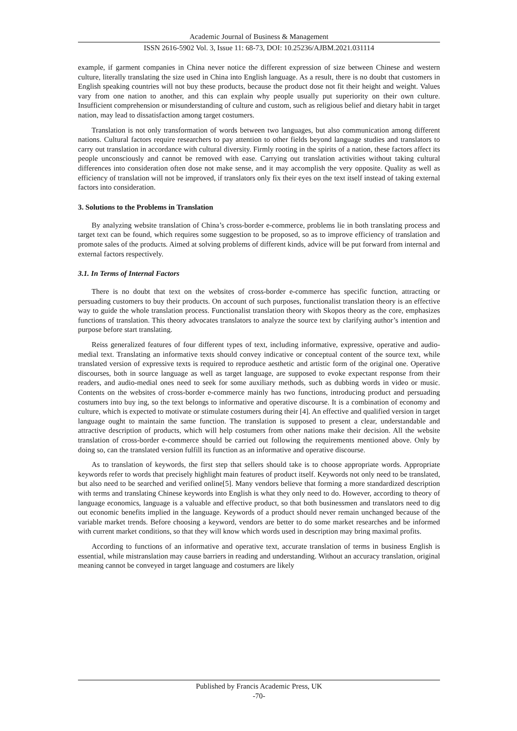Academic Journal of Business & Management
ISSN 2616-5902 Vol. 3, Issue 11: 68-73, DOI: 10.25236/AJBM.2021.031114
example, if garment companies in China never notice the different expression of size between Chinese and western culture, literally translating the size used in China into English language. As a result, there is no doubt that customers in English speaking countries will not buy these products, because the product dose not fit their height and weight. Values vary from one nation to another, and this can explain why people usually put superiority on their own culture. Insufficient comprehension or misunderstanding of culture and custom, such as religious belief and dietary habit in target nation, may lead to dissatisfaction among target costumers.
Translation is not only transformation of words between two languages, but also communication among different nations. Cultural factors require researchers to pay attention to other fields beyond language studies and translators to carry out translation in accordance with cultural diversity. Firmly rooting in the spirits of a nation, these factors affect its people unconsciously and cannot be removed with ease. Carrying out translation activities without taking cultural differences into consideration often dose not make sense, and it may accomplish the very opposite. Quality as well as efficiency of translation will not be improved, if translators only fix their eyes on the text itself instead of taking external factors into consideration.
3. Solutions to the Problems in Translation
By analyzing website translation of China’s cross-border e-commerce, problems lie in both translating process and target text can be found, which requires some suggestion to be proposed, so as to improve efficiency of translation and promote sales of the products. Aimed at solving problems of different kinds, advice will be put forward from internal and external factors respectively.
3.1. In Terms of Internal Factors
There is no doubt that text on the websites of cross-border e-commerce has specific function, attracting or persuading customers to buy their products. On account of such purposes, functionalist translation theory is an effective way to guide the whole translation process. Functionalist translation theory with Skopos theory as the core, emphasizes functions of translation. This theory advocates translators to analyze the source text by clarifying author’s intention and purpose before start translating.
Reiss generalized features of four different types of text, including informative, expressive, operative and audio-medial text. Translating an informative texts should convey indicative or conceptual content of the source text, while translated version of expressive texts is required to reproduce aesthetic and artistic form of the original one. Operative discourses, both in source language as well as target language, are supposed to evoke expectant response from their readers, and audio-medial ones need to seek for some auxiliary methods, such as dubbing words in video or music. Contents on the websites of cross-border e-commerce mainly has two functions, introducing product and persuading costumers into buy ing, so the text belongs to informative and operative discourse. It is a combination of economy and culture, which is expected to motivate or stimulate costumers during their [4]. An effective and qualified version in target language ought to maintain the same function. The translation is supposed to present a clear, understandable and attractive description of products, which will help costumers from other nations make their decision. All the website translation of cross-border e-commerce should be carried out following the requirements mentioned above. Only by doing so, can the translated version fulfill its function as an informative and operative discourse.
As to translation of keywords, the first step that sellers should take is to choose appropriate words. Appropriate keywords refer to words that precisely highlight main features of product itself. Keywords not only need to be translated, but also need to be searched and verified online[5]. Many vendors believe that forming a more standardized description with terms and translating Chinese keywords into English is what they only need to do. However, according to theory of language economics, language is a valuable and effective product, so that both businessmen and translators need to dig out economic benefits implied in the language. Keywords of a product should never remain unchanged because of the variable market trends. Before choosing a keyword, vendors are better to do some market researches and be informed with current market conditions, so that they will know which words used in description may bring maximal profits.
According to functions of an informative and operative text, accurate translation of terms in business English is essential, while mistranslation may cause barriers in reading and understanding. Without an accuracy translation, original meaning cannot be conveyed in target language and costumers are likely
Published by Francis Academic Press, UK
-70-